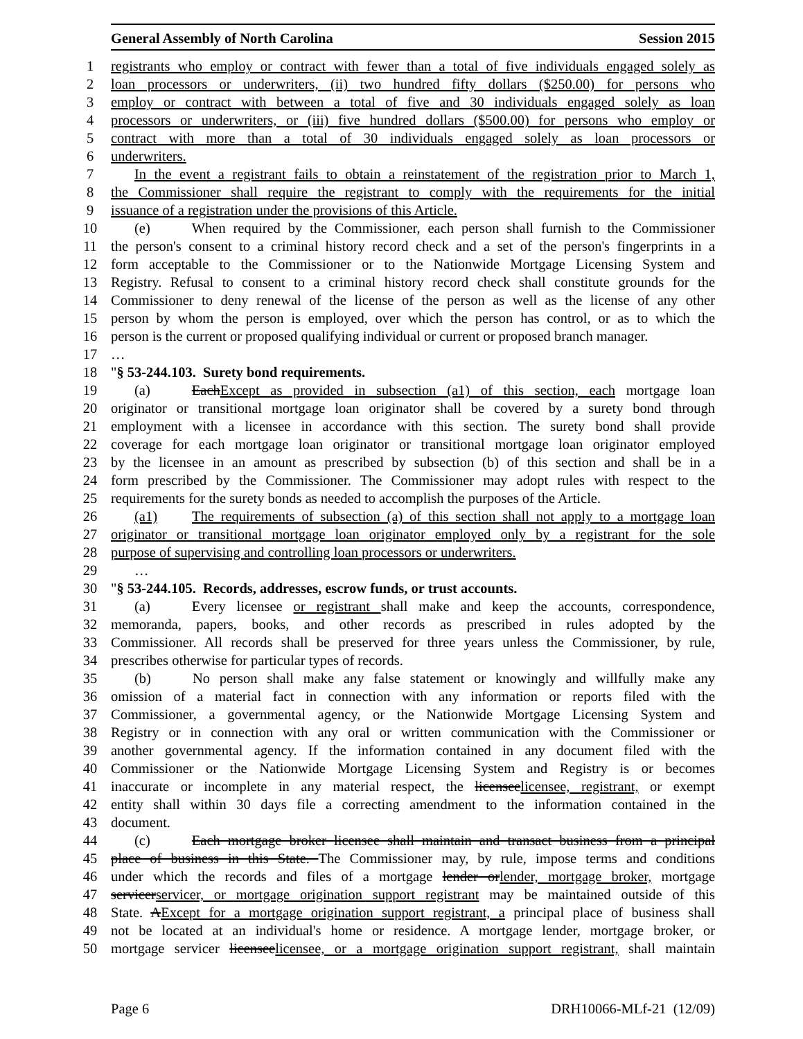General Assembly of North Carolina Session 2015
1 registrants who employ or contract with fewer than a total of five individuals engaged solely as
2 loan processors or underwriters, (ii) two hundred fifty dollars ($250.00) for persons who
3 employ or contract with between a total of five and 30 individuals engaged solely as loan
4 processors or underwriters, or (iii) five hundred dollars ($500.00) for persons who employ or
5 contract with more than a total of 30 individuals engaged solely as loan processors or
6 underwriters.
7 In the event a registrant fails to obtain a reinstatement of the registration prior to March 1,
8 the Commissioner shall require the registrant to comply with the requirements for the initial
9 issuance of a registration under the provisions of this Article.
10 (e) When required by the Commissioner, each person shall furnish to the Commissioner
11 the person's consent to a criminal history record check and a set of the person's fingerprints in a
12 form acceptable to the Commissioner or to the Nationwide Mortgage Licensing System and
13 Registry. Refusal to consent to a criminal history record check shall constitute grounds for the
14 Commissioner to deny renewal of the license of the person as well as the license of any other
15 person by whom the person is employed, over which the person has control, or as to which the
16 person is the current or proposed qualifying individual or current or proposed branch manager.
17 …
18 "§ 53-244.103. Surety bond requirements.
19 (a) EachExcept as provided in subsection (a1) of this section, each mortgage loan
20 originator or transitional mortgage loan originator shall be covered by a surety bond through
21 employment with a licensee in accordance with this section. The surety bond shall provide
22 coverage for each mortgage loan originator or transitional mortgage loan originator employed
23 by the licensee in an amount as prescribed by subsection (b) of this section and shall be in a
24 form prescribed by the Commissioner. The Commissioner may adopt rules with respect to the
25 requirements for the surety bonds as needed to accomplish the purposes of the Article.
26 (a1) The requirements of subsection (a) of this section shall not apply to a mortgage loan
27 originator or transitional mortgage loan originator employed only by a registrant for the sole
28 purpose of supervising and controlling loan processors or underwriters.
29 …
30 "§ 53-244.105. Records, addresses, escrow funds, or trust accounts.
31 (a) Every licensee or registrant shall make and keep the accounts, correspondence,
32 memoranda, papers, books, and other records as prescribed in rules adopted by the
33 Commissioner. All records shall be preserved for three years unless the Commissioner, by rule,
34 prescribes otherwise for particular types of records.
35 (b) No person shall make any false statement or knowingly and willfully make any
36 omission of a material fact in connection with any information or reports filed with the
37 Commissioner, a governmental agency, or the Nationwide Mortgage Licensing System and
38 Registry or in connection with any oral or written communication with the Commissioner or
39 another governmental agency. If the information contained in any document filed with the
40 Commissioner or the Nationwide Mortgage Licensing System and Registry is or becomes
41 inaccurate or incomplete in any material respect, the licenseelicensee, registrant, or exempt
42 entity shall within 30 days file a correcting amendment to the information contained in the
43 document.
44 (c) Each mortgage broker licensee shall maintain and transact business from a principal
45 place of business in this State. The Commissioner may, by rule, impose terms and conditions
46 under which the records and files of a mortgage lender orlender, mortgage broker, mortgage
47 servicerservicer, or mortgage origination support registrant may be maintained outside of this
48 State. AExcept for a mortgage origination support registrant, a principal place of business shall
49 not be located at an individual's home or residence. A mortgage lender, mortgage broker, or
50 mortgage servicer licenseelicensee, or a mortgage origination support registrant, shall maintain
Page 6 DRH10066-MLf-21 (12/09)